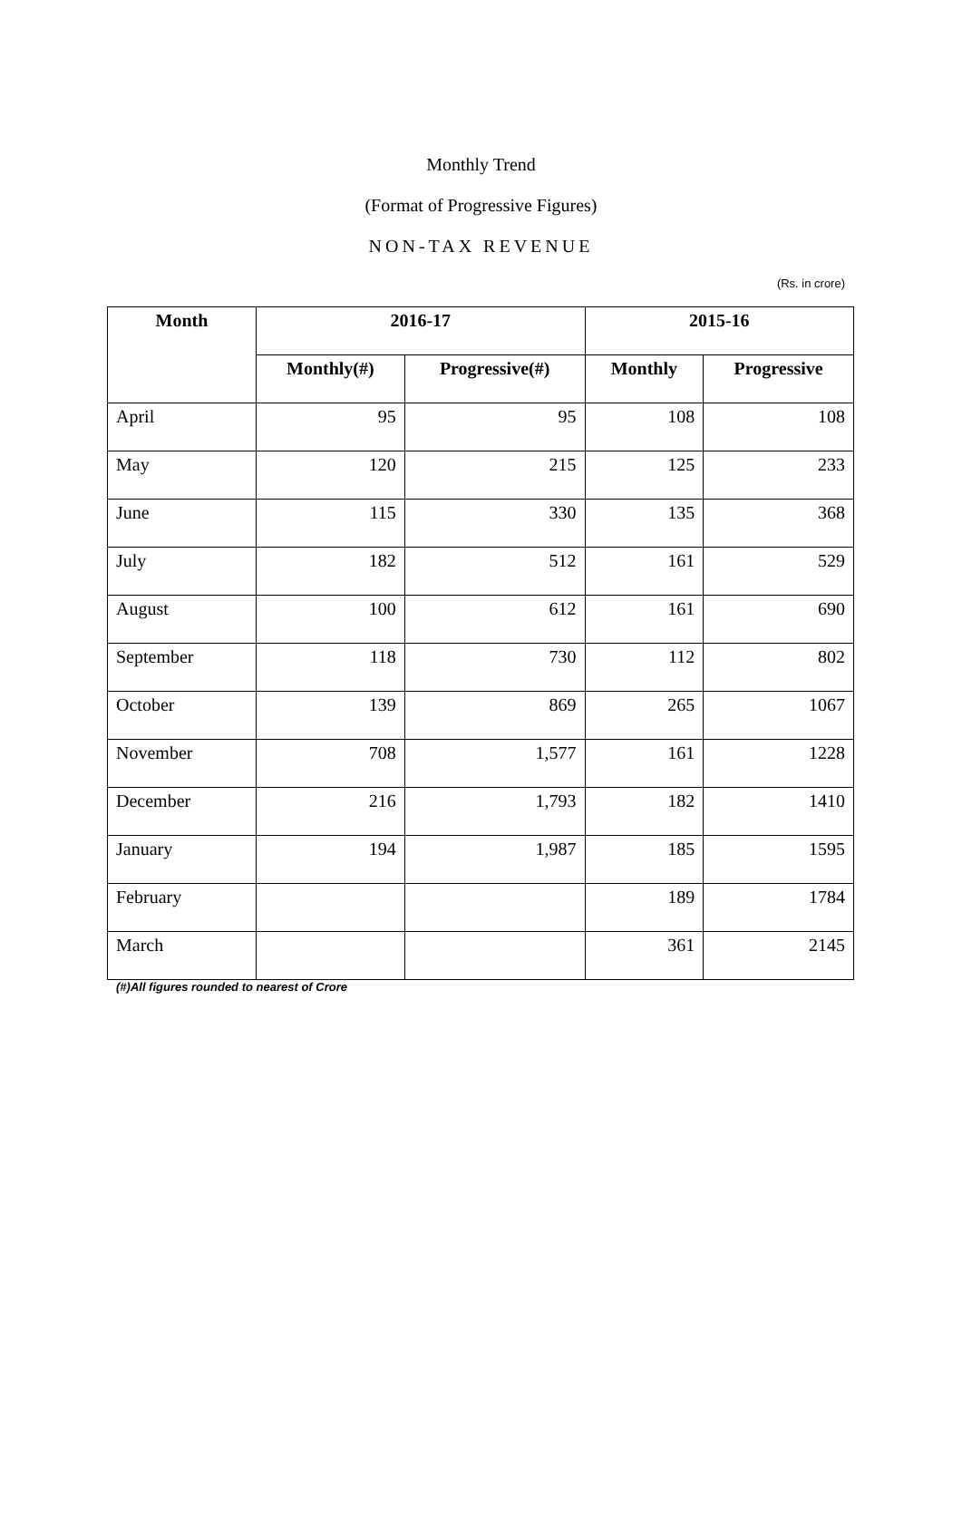Monthly Trend
(Format of Progressive Figures)
NON-TAX REVENUE
(Rs. in crore)
| Month | 2016-17 | | 2015-16 | |
| --- | --- | --- | --- | --- |
| | Monthly(#) | Progressive(#) | Monthly | Progressive |
| April | 95 | 95 | 108 | 108 |
| May | 120 | 215 | 125 | 233 |
| June | 115 | 330 | 135 | 368 |
| July | 182 | 512 | 161 | 529 |
| August | 100 | 612 | 161 | 690 |
| September | 118 | 730 | 112 | 802 |
| October | 139 | 869 | 265 | 1067 |
| November | 708 | 1,577 | 161 | 1228 |
| December | 216 | 1,793 | 182 | 1410 |
| January | 194 | 1,987 | 185 | 1595 |
| February | | | 189 | 1784 |
| March | | | 361 | 2145 |
(#)All figures rounded to nearest of Crore